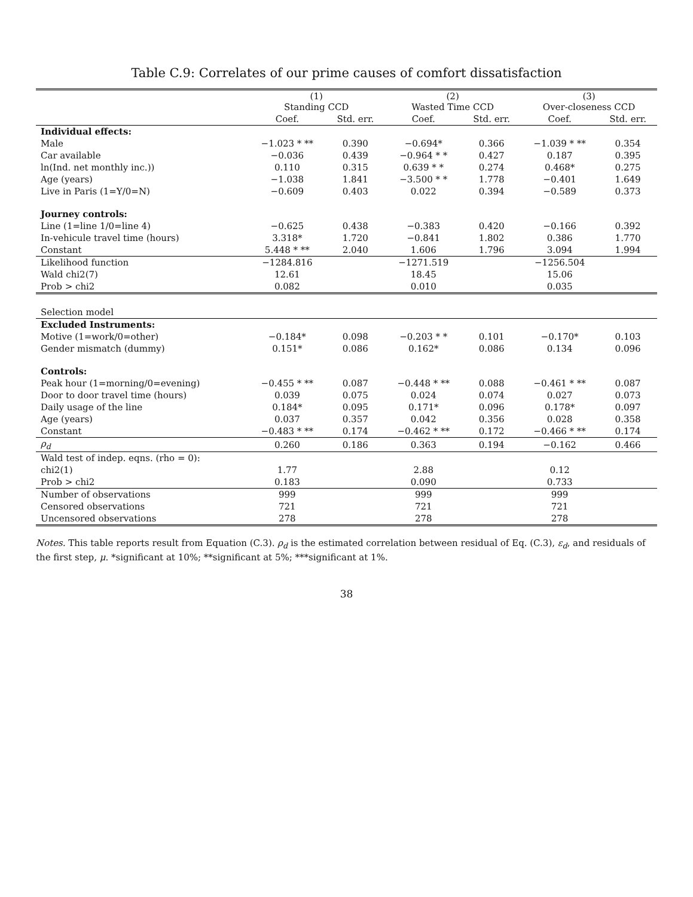Table C.9: Correlates of our prime causes of comfort dissatisfaction
| | (1) Standing CCD | | (2) Wasted Time CCD | | (3) Over-closeness CCD | |
| --- | --- | --- | --- | --- | --- | --- |
| | Coef. | Std. err. | Coef. | Std. err. | Coef. | Std. err. |
| Individual effects: | | | | | | |
| Male | −1.023 * ** | 0.390 | −0.694* | 0.366 | −1.039 * ** | 0.354 |
| Car available | −0.036 | 0.439 | −0.964 * * | 0.427 | 0.187 | 0.395 |
| ln(Ind. net monthly inc.)) | 0.110 | 0.315 | 0.639 * * | 0.274 | 0.468* | 0.275 |
| Age (years) | −1.038 | 1.841 | −3.500 * * | 1.778 | −0.401 | 1.649 |
| Live in Paris (1=Y/0=N) | −0.609 | 0.403 | 0.022 | 0.394 | −0.589 | 0.373 |
| Journey controls: | | | | | | |
| Line (1=line 1/0=line 4) | −0.625 | 0.438 | −0.383 | 0.420 | −0.166 | 0.392 |
| In-vehicule travel time (hours) | 3.318* | 1.720 | −0.841 | 1.802 | 0.386 | 1.770 |
| Constant | 5.448 * ** | 2.040 | 1.606 | 1.796 | 3.094 | 1.994 |
| Likelihood function | −1284.816 | | −1271.519 | | −1256.504 | |
| Wald chi2(7) | 12.61 | | 18.45 | | 15.06 | |
| Prob > chi2 | 0.082 | | 0.010 | | 0.035 | |
| Selection model | | | | | | |
| Excluded Instruments: | | | | | | |
| Motive (1=work/0=other) | −0.184* | 0.098 | −0.203 * * | 0.101 | −0.170* | 0.103 |
| Gender mismatch (dummy) | 0.151* | 0.086 | 0.162* | 0.086 | 0.134 | 0.096 |
| Controls: | | | | | | |
| Peak hour (1=morning/0=evening) | −0.455 * ** | 0.087 | −0.448 * ** | 0.088 | −0.461 * ** | 0.087 |
| Door to door travel time (hours) | 0.039 | 0.075 | 0.024 | 0.074 | 0.027 | 0.073 |
| Daily usage of the line | 0.184* | 0.095 | 0.171* | 0.096 | 0.178* | 0.097 |
| Age (years) | 0.037 | 0.357 | 0.042 | 0.356 | 0.028 | 0.358 |
| Constant | −0.483 * ** | 0.174 | −0.462 * ** | 0.172 | −0.466 * ** | 0.174 |
| ρ<sub>d</sub> | 0.260 | 0.186 | 0.363 | 0.194 | −0.162 | 0.466 |
| Wald test of indep. eqns. (rho = 0): | | | | | | |
| chi2(1) | 1.77 | | 2.88 | | 0.12 | |
| Prob > chi2 | 0.183 | | 0.090 | | 0.733 | |
| Number of observations | 999 | | 999 | | 999 | |
| Censored observations | 721 | | 721 | | 721 | |
| Uncensored observations | 278 | | 278 | | 278 | |
Notes. This table reports result from Equation (C.3). ρ<sub>d</sub> is the estimated correlation between residual of Eq. (C.3), ε<sub>d</sub>, and residuals of the first step, μ. *significant at 10%; **significant at 5%; ***significant at 1%.
38